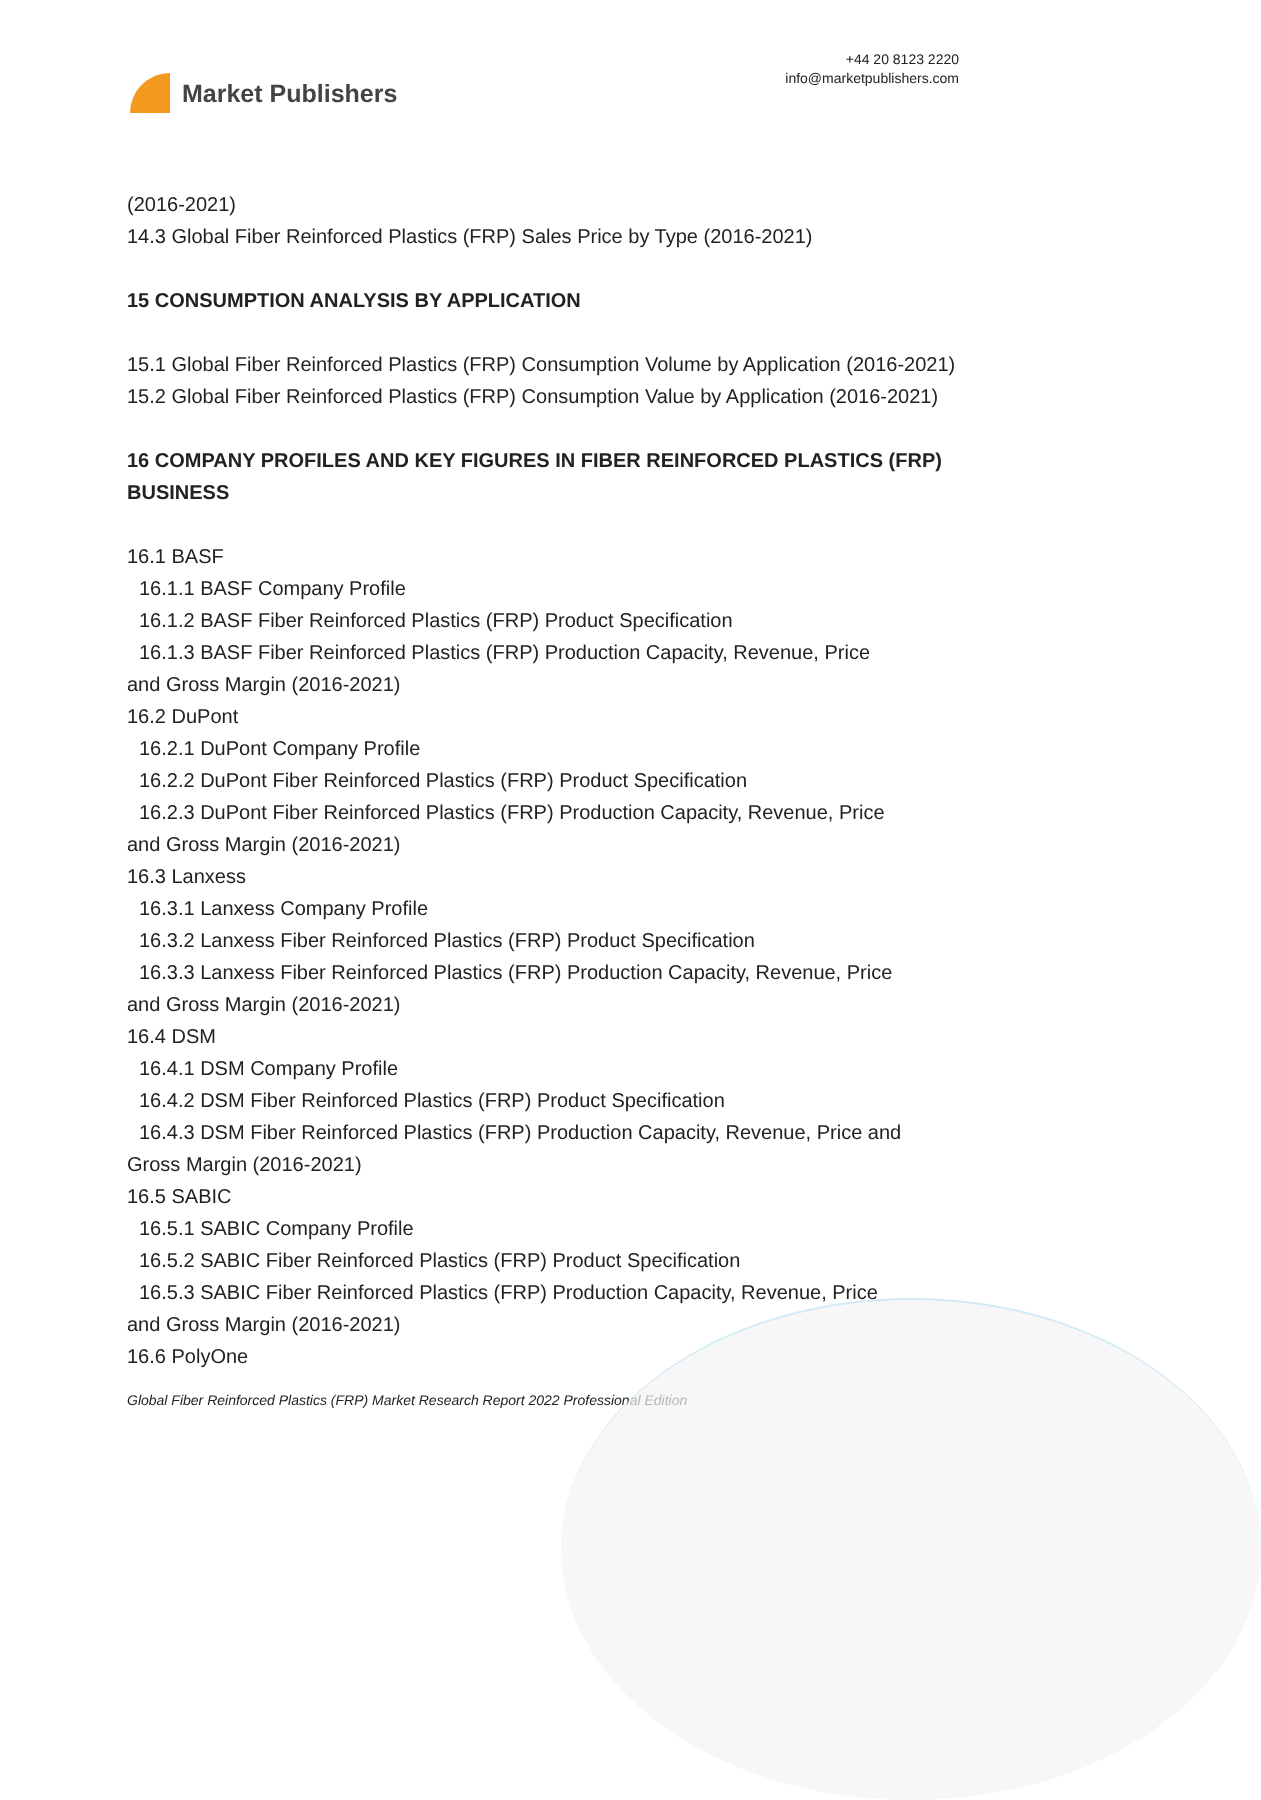Market Publishers
+44 20 8123 2220
info@marketpublishers.com
(2016-2021)
14.3 Global Fiber Reinforced Plastics (FRP) Sales Price by Type (2016-2021)
15 CONSUMPTION ANALYSIS BY APPLICATION
15.1 Global Fiber Reinforced Plastics (FRP) Consumption Volume by Application (2016-2021)
15.2 Global Fiber Reinforced Plastics (FRP) Consumption Value by Application (2016-2021)
16 COMPANY PROFILES AND KEY FIGURES IN FIBER REINFORCED PLASTICS (FRP) BUSINESS
16.1 BASF
16.1.1 BASF Company Profile
16.1.2 BASF Fiber Reinforced Plastics (FRP) Product Specification
16.1.3 BASF Fiber Reinforced Plastics (FRP) Production Capacity, Revenue, Price
and Gross Margin (2016-2021)
16.2 DuPont
16.2.1 DuPont Company Profile
16.2.2 DuPont Fiber Reinforced Plastics (FRP) Product Specification
16.2.3 DuPont Fiber Reinforced Plastics (FRP) Production Capacity, Revenue, Price
and Gross Margin (2016-2021)
16.3 Lanxess
16.3.1 Lanxess Company Profile
16.3.2 Lanxess Fiber Reinforced Plastics (FRP) Product Specification
16.3.3 Lanxess Fiber Reinforced Plastics (FRP) Production Capacity, Revenue, Price
and Gross Margin (2016-2021)
16.4 DSM
16.4.1 DSM Company Profile
16.4.2 DSM Fiber Reinforced Plastics (FRP) Product Specification
16.4.3 DSM Fiber Reinforced Plastics (FRP) Production Capacity, Revenue, Price and
Gross Margin (2016-2021)
16.5 SABIC
16.5.1 SABIC Company Profile
16.5.2 SABIC Fiber Reinforced Plastics (FRP) Product Specification
16.5.3 SABIC Fiber Reinforced Plastics (FRP) Production Capacity, Revenue, Price
and Gross Margin (2016-2021)
16.6 PolyOne
Global Fiber Reinforced Plastics (FRP) Market Research Report 2022 Professional Edition